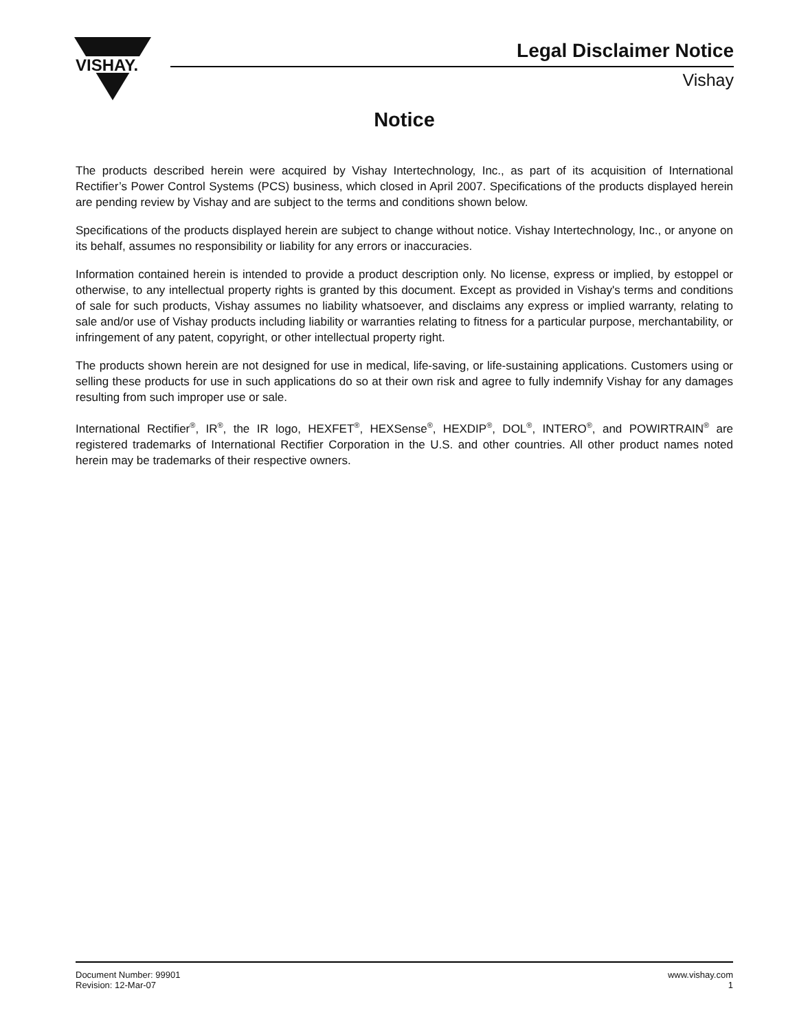VISHAY.
Legal Disclaimer Notice
Vishay
Notice
The products described herein were acquired by Vishay Intertechnology, Inc., as part of its acquisition of International Rectifier’s Power Control Systems (PCS) business, which closed in April 2007. Specifications of the products displayed herein are pending review by Vishay and are subject to the terms and conditions shown below.
Specifications of the products displayed herein are subject to change without notice. Vishay Intertechnology, Inc., or anyone on its behalf, assumes no responsibility or liability for any errors or inaccuracies.
Information contained herein is intended to provide a product description only. No license, express or implied, by estoppel or otherwise, to any intellectual property rights is granted by this document. Except as provided in Vishay's terms and conditions of sale for such products, Vishay assumes no liability whatsoever, and disclaims any express or implied warranty, relating to sale and/or use of Vishay products including liability or warranties relating to fitness for a particular purpose, merchantability, or infringement of any patent, copyright, or other intellectual property right.
The products shown herein are not designed for use in medical, life-saving, or life-sustaining applications. Customers using or selling these products for use in such applications do so at their own risk and agree to fully indemnify Vishay for any damages resulting from such improper use or sale.
International Rectifier<sup>®</sup>, IR<sup>®</sup>, the IR logo, HEXFET<sup>®</sup>, HEXSense<sup>®</sup>, HEXDIP<sup>®</sup>, DOL<sup>®</sup>, INTERO<sup>®</sup>, and POWIRTRAIN<sup>®</sup> are registered trademarks of International Rectifier Corporation in the U.S. and other countries. All other product names noted herein may be trademarks of their respective owners.
Document Number: 99901
Revision: 12-Mar-07
www.vishay.com
1